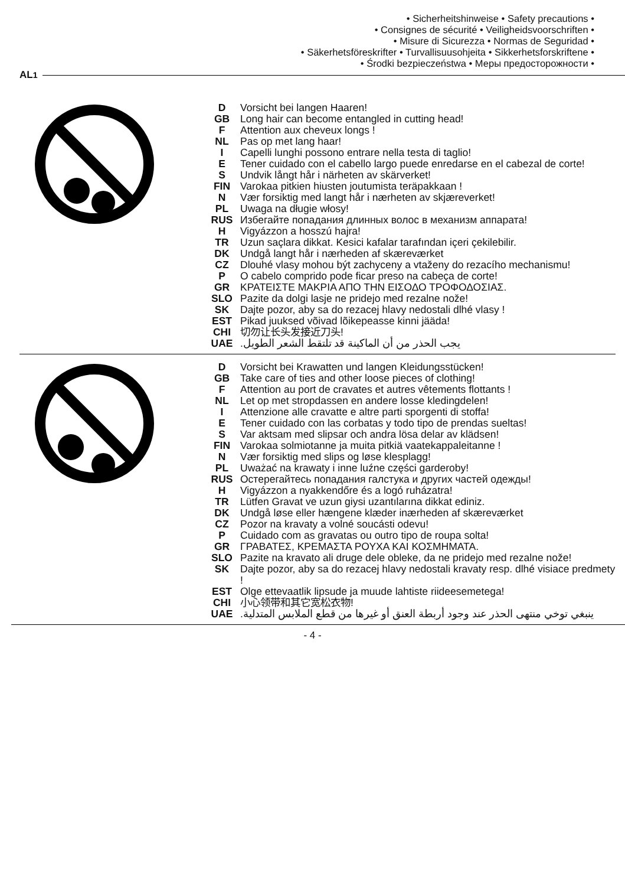• Sicherheitshinweise • Safety precautions •
• Consignes de sécurité • Veiligheidsvoorschriften •
• Misure di Sicurezza • Normas de Seguridad •
• Säkerhetsföreskrifter • Turvallisuusohjeita • Sikkerhetsforskriftene •
• Środki bezpieczeństwa • Меры предосторожности •
AL<sup>1</sup>
D Vorsicht bei langen Haaren!
GB Long hair can become entangled in cutting head!
F Attention aux cheveux longs !
NL Pas op met lang haar!
I Capelli lunghi possono entrare nella testa di taglio!
E Tener cuidado con el cabello largo puede enredarse en el cabezal de corte!
S Undvik långt hår i närheten av skärverket!
FIN Varokaa pitkien hiusten joutumista teräpakkaan !
N Vær forsiktig med langt hår i nærheten av skjæreverket!
PL Uwaga na długie włosy!
RUS Избегайте попадания длинных волос в механизм аппарата!
H Vigyázzon a hosszú hajra!
TR Uzun saçlara dikkat. Kesici kafalar tarafından içeri çekilebilir.
DK Undgå langt hår i nærheden af skæreværket
CZ Dlouhé vlasy mohou být zachyceny a vtaženy do rezacího mechanismu!
P O cabelo comprido pode ficar preso na cabeça de corte!
GR ΚΡΑΤΕΙΣΤΕ ΜΑΚΡΙΑ ΑΠΟ ΤΗΝ ΕΙΣΟΔΟ ΤΡΟΦΟΔΟΣΙΑΣ.
SLO Pazite da dolgi lasje ne pridejo med rezalne nože!
SK Dajte pozor, aby sa do rezacej hlavy nedostali dlhé vlasy !
EST Pikad juuksed võivad lõikepeasse kinni jääda!
CHI 切勿让长头发接近刀头!
UAE يجب الحذر من أن الماكينة قد تلتقط الشعر الطويل.
D Vorsicht bei Krawatten und langen Kleidungsstücken!
GB Take care of ties and other loose pieces of clothing!
F Attention au port de cravates et autres vêtements flottants !
NL Let op met stropdassen en andere losse kledingdelen!
I Attenzione alle cravatte e altre parti sporgenti di stoffa!
E Tener cuidado con las corbatas y todo tipo de prendas sueltas!
S Var aktsam med slipsar och andra lösa delar av klädsen!
FIN Varokaa solmiotanne ja muita pitkiä vaatekappaleitanne !
N Vær forsiktig med slips og løse klesplagg!
PL Uważać na krawaty i inne luźne części garderoby!
RUS Остерегайтесь попадания галстука и других частей одежды!
H Vigyázzon a nyakkendőre és a logó ruházatra!
TR Lütfen Gravat ve uzun giysi uzantılarına dikkat ediniz.
DK Undgå løse eller hængene klæder inærheden af skæreværket
CZ Pozor na kravaty a volné soucásti odevu!
P Cuidado com as gravatas ou outro tipo de roupa solta!
GR ΓΡΑΒΑΤΕΣ, ΚΡΕΜΑΣΤΑ ΡΟΥΧΑ ΚΑΙ ΚΟΣΜΗΜΑΤΑ.
SLO Pazite na kravato ali druge dele obleke, da ne pridejo med rezalne nože!
SK Dajte pozor, aby sa do rezacej hlavy nedostali kravaty resp. dlhé visiace predmety !
EST Olge ettevaatlik lipsude ja muude lahtiste riideesemetega!
CHI 小心领带和其它宽松衣物!
UAE ينبغي توخي منتهى الحذر عند وجود أربطة العنق أو غيرها من قطع الملابس المتدلية.
- 4 -